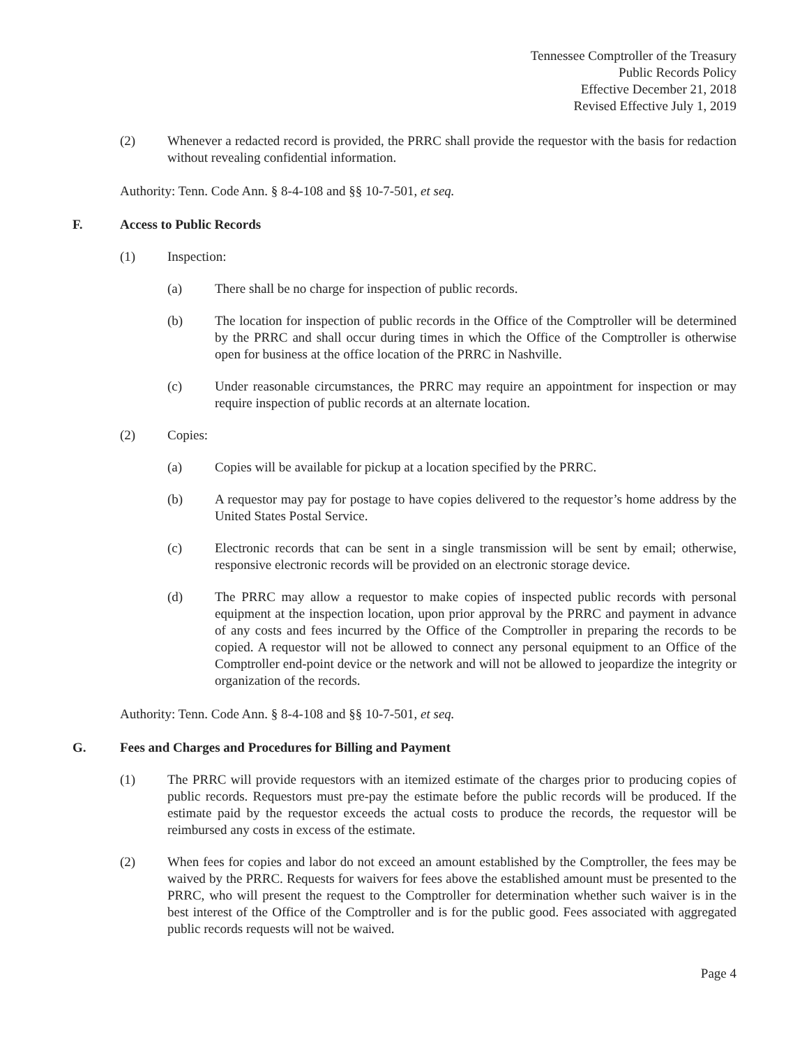Tennessee Comptroller of the Treasury
Public Records Policy
Effective December 21, 2018
Revised Effective July 1, 2019
(2) Whenever a redacted record is provided, the PRRC shall provide the requestor with the basis for redaction without revealing confidential information.
Authority: Tenn. Code Ann. § 8-4-108 and §§ 10-7-501, et seq.
F. Access to Public Records
(1) Inspection:
(a) There shall be no charge for inspection of public records.
(b) The location for inspection of public records in the Office of the Comptroller will be determined by the PRRC and shall occur during times in which the Office of the Comptroller is otherwise open for business at the office location of the PRRC in Nashville.
(c) Under reasonable circumstances, the PRRC may require an appointment for inspection or may require inspection of public records at an alternate location.
(2) Copies:
(a) Copies will be available for pickup at a location specified by the PRRC.
(b) A requestor may pay for postage to have copies delivered to the requestor’s home address by the United States Postal Service.
(c) Electronic records that can be sent in a single transmission will be sent by email; otherwise, responsive electronic records will be provided on an electronic storage device.
(d) The PRRC may allow a requestor to make copies of inspected public records with personal equipment at the inspection location, upon prior approval by the PRRC and payment in advance of any costs and fees incurred by the Office of the Comptroller in preparing the records to be copied. A requestor will not be allowed to connect any personal equipment to an Office of the Comptroller end-point device or the network and will not be allowed to jeopardize the integrity or organization of the records.
Authority: Tenn. Code Ann. § 8-4-108 and §§ 10-7-501, et seq.
G. Fees and Charges and Procedures for Billing and Payment
(1) The PRRC will provide requestors with an itemized estimate of the charges prior to producing copies of public records. Requestors must pre-pay the estimate before the public records will be produced. If the estimate paid by the requestor exceeds the actual costs to produce the records, the requestor will be reimbursed any costs in excess of the estimate.
(2) When fees for copies and labor do not exceed an amount established by the Comptroller, the fees may be waived by the PRRC. Requests for waivers for fees above the established amount must be presented to the PRRC, who will present the request to the Comptroller for determination whether such waiver is in the best interest of the Office of the Comptroller and is for the public good. Fees associated with aggregated public records requests will not be waived.
Page 4